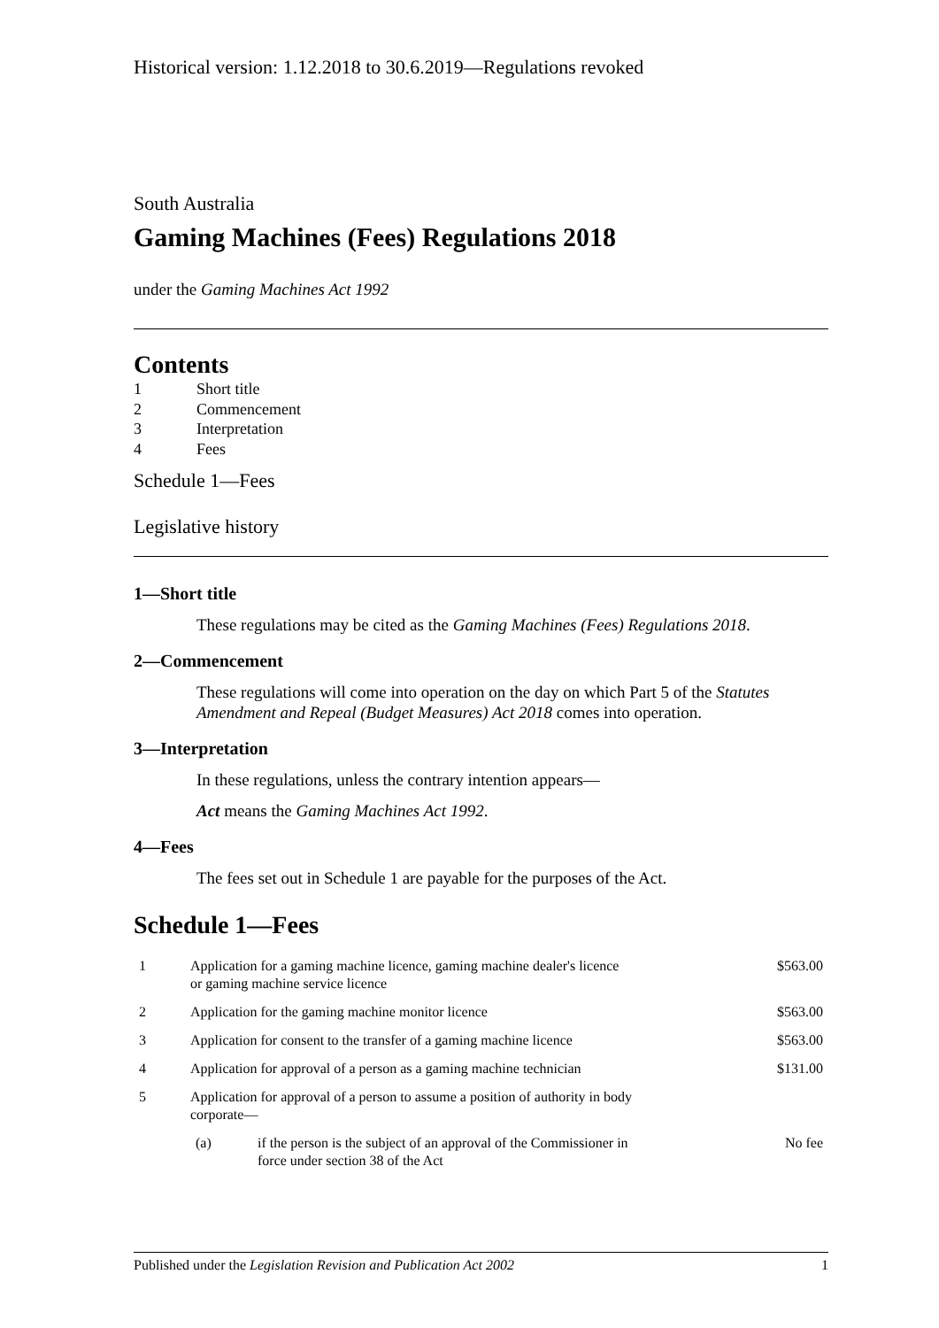Historical version: 1.12.2018 to 30.6.2019—Regulations revoked
South Australia
Gaming Machines (Fees) Regulations 2018
under the Gaming Machines Act 1992
Contents
1 Short title
2 Commencement
3 Interpretation
4 Fees
Schedule 1—Fees
Legislative history
1—Short title
These regulations may be cited as the Gaming Machines (Fees) Regulations 2018.
2—Commencement
These regulations will come into operation on the day on which Part 5 of the Statutes Amendment and Repeal (Budget Measures) Act 2018 comes into operation.
3—Interpretation
In these regulations, unless the contrary intention appears—
Act means the Gaming Machines Act 1992.
4—Fees
The fees set out in Schedule 1 are payable for the purposes of the Act.
Schedule 1—Fees
| 1 | Application for a gaming machine licence, gaming machine dealer's licence or gaming machine service licence | | $563.00 |
| 2 | Application for the gaming machine monitor licence | | $563.00 |
| 3 | Application for consent to the transfer of a gaming machine licence | | $563.00 |
| 4 | Application for approval of a person as a gaming machine technician | | $131.00 |
| 5 | Application for approval of a person to assume a position of authority in body corporate— | | |
| | (a) | if the person is the subject of an approval of the Commissioner in force under section 38 of the Act | No fee |
Published under the Legislation Revision and Publication Act 2002 1